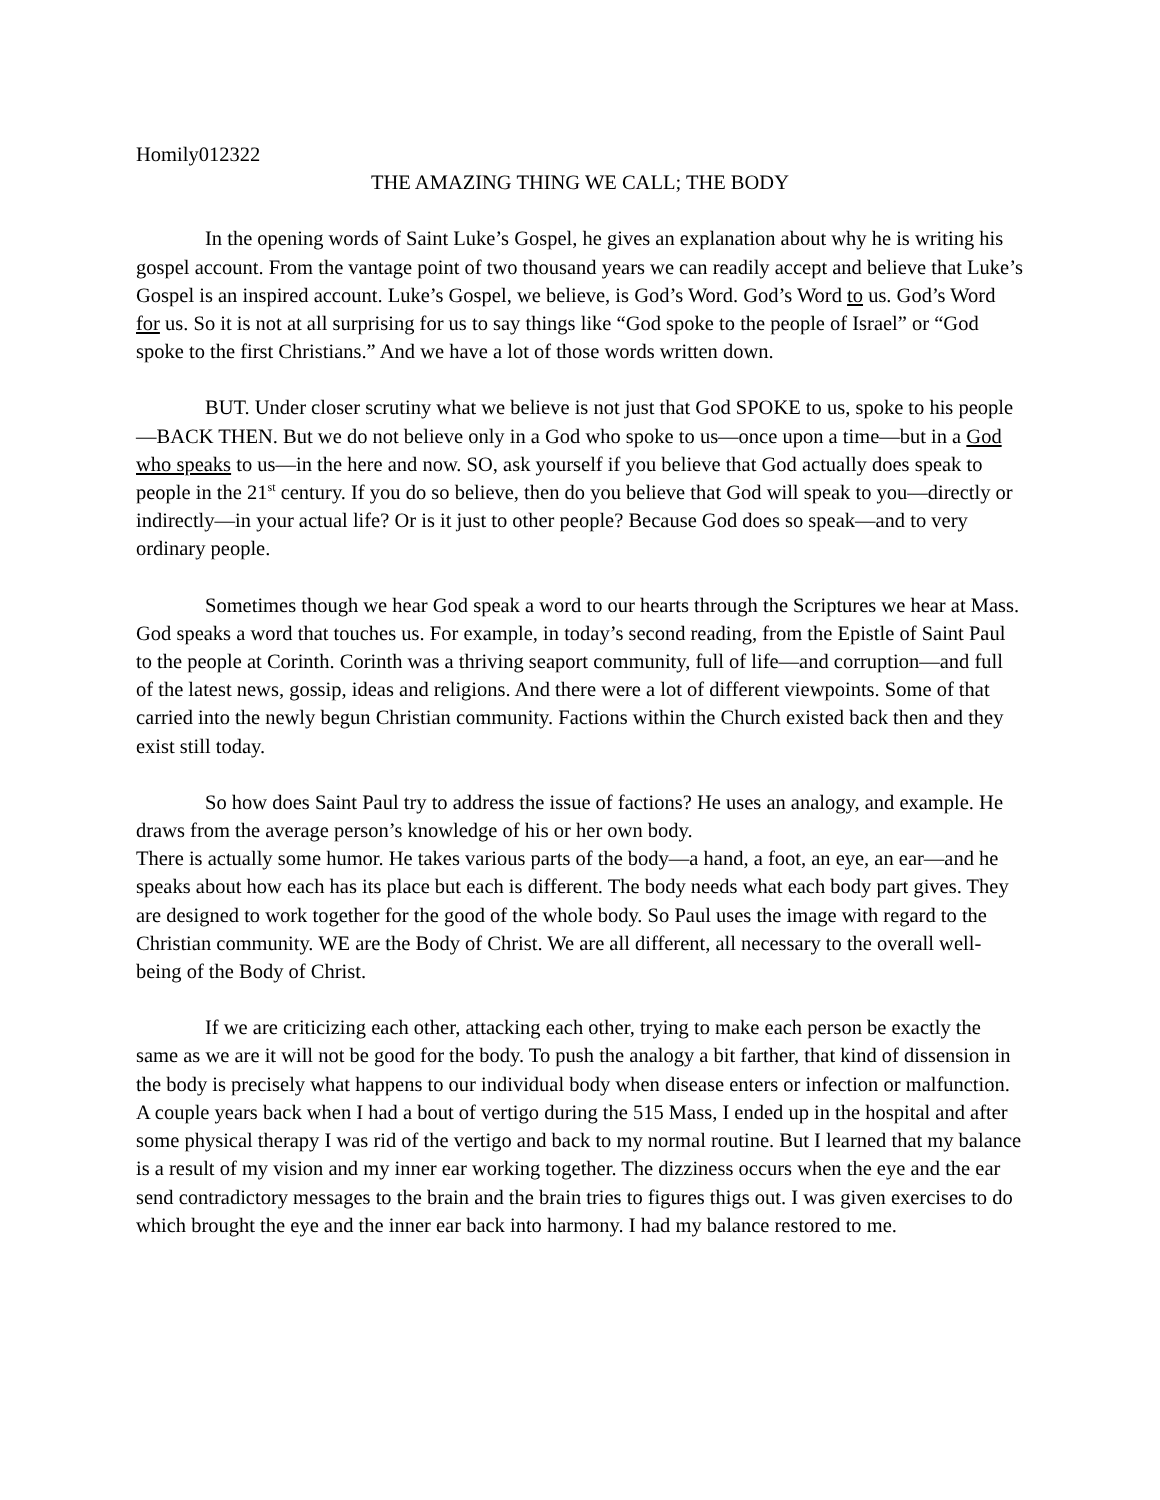Homily012322
THE AMAZING THING WE CALL; THE BODY
In the opening words of Saint Luke’s Gospel, he gives an explanation about why he is writing his gospel account. From the vantage point of two thousand years we can readily accept and believe that Luke’s Gospel is an inspired account. Luke’s Gospel, we believe, is God’s Word. God’s Word to us. God’s Word for us. So it is not at all surprising for us to say things like “God spoke to the people of Israel” or “God spoke to the first Christians.” And we have a lot of those words written down.
BUT. Under closer scrutiny what we believe is not just that God SPOKE to us, spoke to his people—BACK THEN. But we do not believe only in a God who spoke to us—once upon a time—but in a God who speaks to us—in the here and now. SO, ask yourself if you believe that God actually does speak to people in the 21<sup>st</sup> century. If you do so believe, then do you believe that God will speak to you—directly or indirectly—in your actual life? Or is it just to other people? Because God does so speak—and to very ordinary people.
Sometimes though we hear God speak a word to our hearts through the Scriptures we hear at Mass. God speaks a word that touches us. For example, in today’s second reading, from the Epistle of Saint Paul to the people at Corinth. Corinth was a thriving seaport community, full of life—and corruption—and full of the latest news, gossip, ideas and religions. And there were a lot of different viewpoints. Some of that carried into the newly begun Christian community. Factions within the Church existed back then and they exist still today.
So how does Saint Paul try to address the issue of factions? He uses an analogy, and example. He draws from the average person’s knowledge of his or her own body.
There is actually some humor. He takes various parts of the body—a hand, a foot, an eye, an ear—and he speaks about how each has its place but each is different. The body needs what each body part gives. They are designed to work together for the good of the whole body. So Paul uses the image with regard to the Christian community. WE are the Body of Christ. We are all different, all necessary to the overall well-being of the Body of Christ.
If we are criticizing each other, attacking each other, trying to make each person be exactly the same as we are it will not be good for the body. To push the analogy a bit farther, that kind of dissension in the body is precisely what happens to our individual body when disease enters or infection or malfunction. A couple years back when I had a bout of vertigo during the 515 Mass, I ended up in the hospital and after some physical therapy I was rid of the vertigo and back to my normal routine. But I learned that my balance is a result of my vision and my inner ear working together. The dizziness occurs when the eye and the ear send contradictory messages to the brain and the brain tries to figures thigs out. I was given exercises to do which brought the eye and the inner ear back into harmony. I had my balance restored to me.